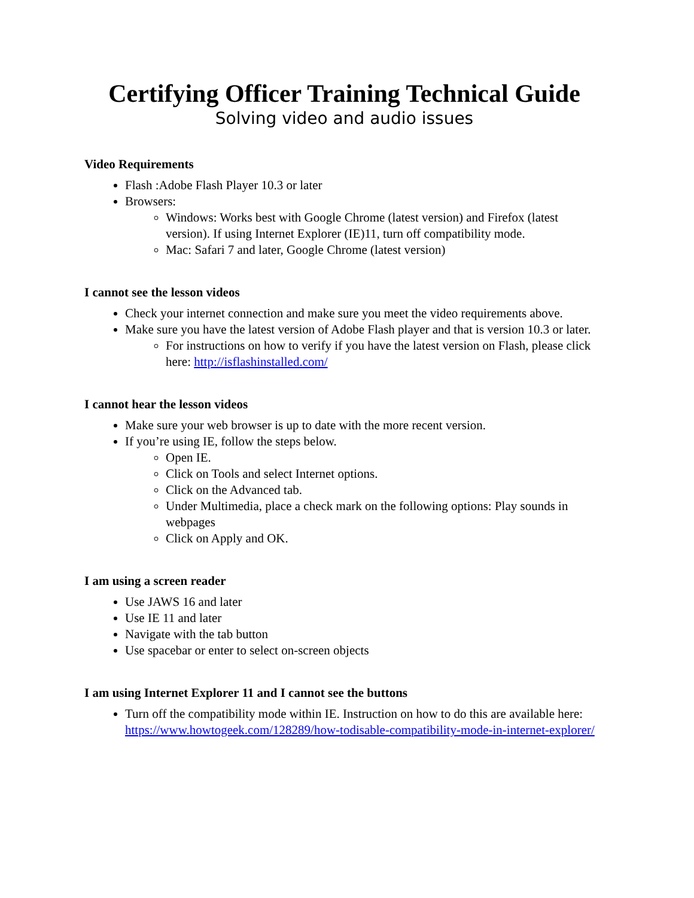Certifying Officer Training Technical Guide
Solving video and audio issues
Video Requirements
Flash :Adobe Flash Player 10.3 or later
Browsers:
Windows: Works best with Google Chrome (latest version) and Firefox (latest version). If using Internet Explorer (IE)11, turn off compatibility mode.
Mac: Safari 7 and later, Google Chrome (latest version)
I cannot see the lesson videos
Check your internet connection and make sure you meet the video requirements above.
Make sure you have the latest version of Adobe Flash player and that is version 10.3 or later.
For instructions on how to verify if you have the latest version on Flash, please click here: http://isflashinstalled.com/
I cannot hear the lesson videos
Make sure your web browser is up to date with the more recent version.
If you’re using IE, follow the steps below.
Open IE.
Click on Tools and select Internet options.
Click on the Advanced tab.
Under Multimedia, place a check mark on the following options: Play sounds in webpages
Click on Apply and OK.
I am using a screen reader
Use JAWS 16 and later
Use IE 11 and later
Navigate with the tab button
Use spacebar or enter to select on-screen objects
I am using Internet Explorer 11 and I cannot see the buttons
Turn off the compatibility mode within IE. Instruction on how to do this are available here: https://www.howtogeek.com/128289/how-todisable-compatibility-mode-in-internet-explorer/